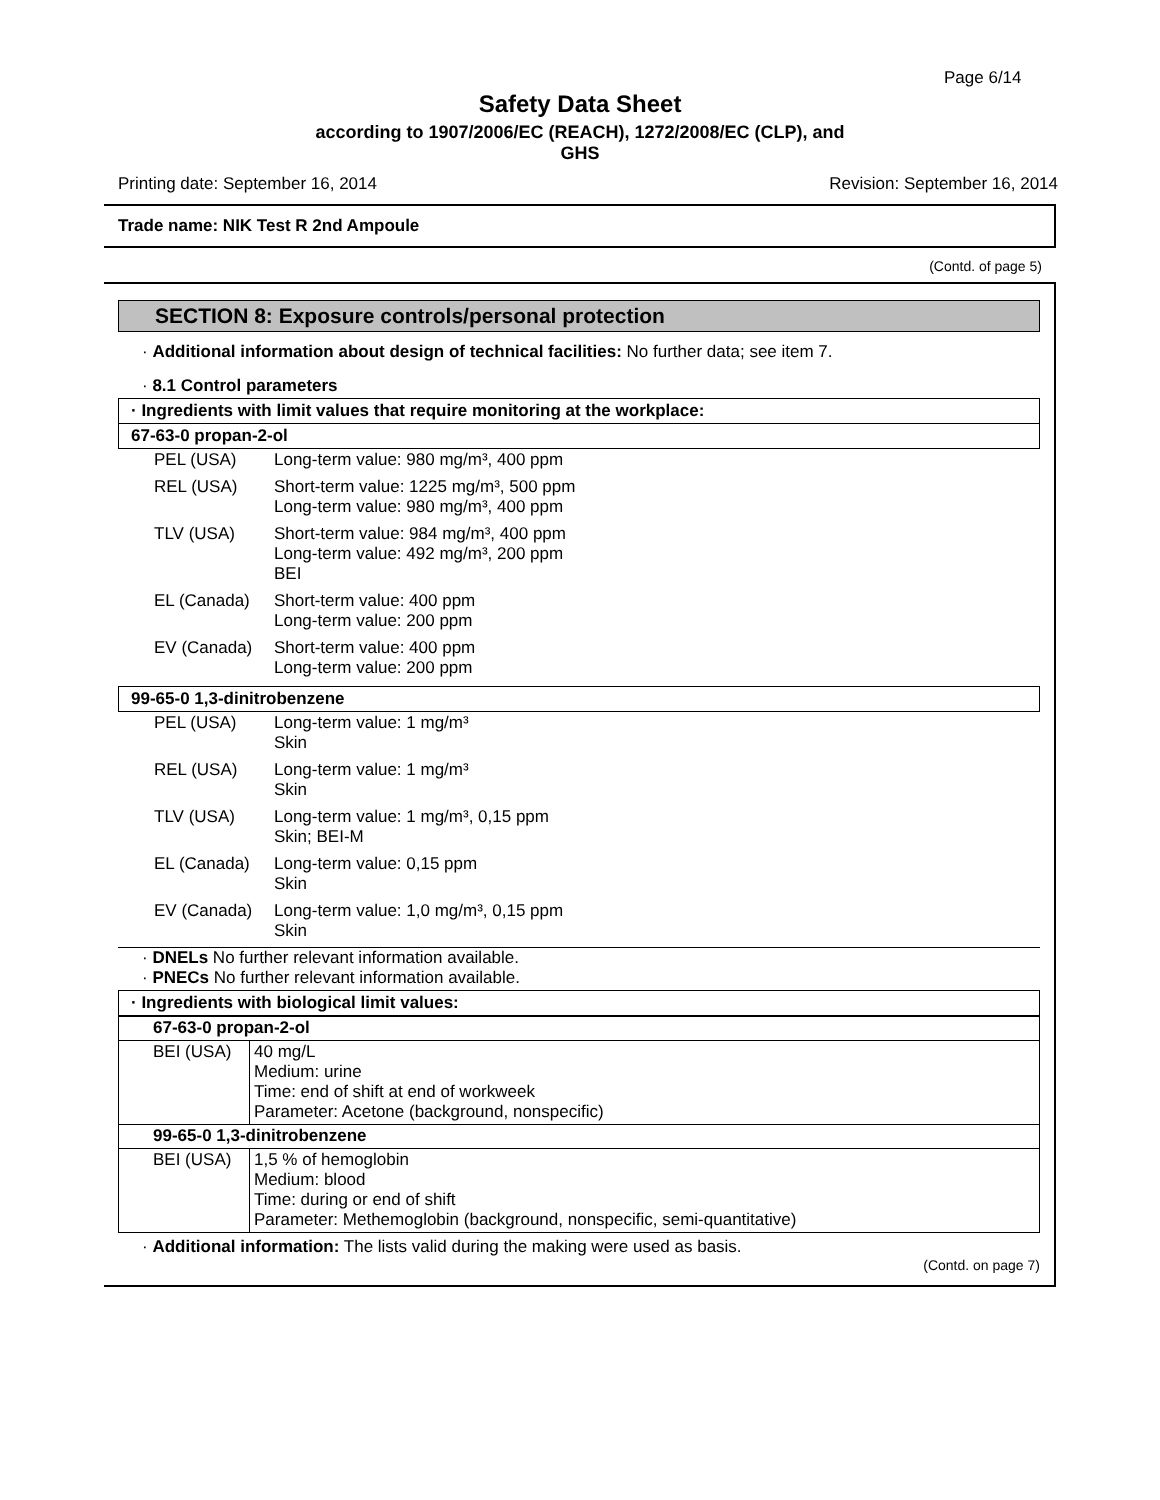Page 6/14
Safety Data Sheet
according to 1907/2006/EC (REACH), 1272/2008/EC (CLP), and
GHS
Printing date: September 16, 2014 Revision: September 16, 2014
Trade name: NIK Test R 2nd Ampoule
(Contd. of page 5)
SECTION 8: Exposure controls/personal protection
· Additional information about design of technical facilities: No further data; see item 7.
· 8.1 Control parameters
· Ingredients with limit values that require monitoring at the workplace:
67-63-0 propan-2-ol
| PEL (USA) | Long-term value: 980 mg/m³, 400 ppm |
| REL (USA) | Short-term value: 1225 mg/m³, 500 ppm Long-term value: 980 mg/m³, 400 ppm |
| TLV (USA) | Short-term value: 984 mg/m³, 400 ppm Long-term value: 492 mg/m³, 200 ppm BEI |
| EL (Canada) | Short-term value: 400 ppm Long-term value: 200 ppm |
| EV (Canada) | Short-term value: 400 ppm Long-term value: 200 ppm |
99-65-0 1,3-dinitrobenzene
| PEL (USA) | Long-term value: 1 mg/m³ Skin |
| REL (USA) | Long-term value: 1 mg/m³ Skin |
| TLV (USA) | Long-term value: 1 mg/m³, 0,15 ppm Skin; BEI-M |
| EL (Canada) | Long-term value: 0,15 ppm Skin |
| EV (Canada) | Long-term value: 1,0 mg/m³, 0,15 ppm Skin |
· DNELs No further relevant information available.
· PNECs No further relevant information available.
· Ingredients with biological limit values:
| 67-63-0 propan-2-ol | |
| BEI (USA) | 40 mg/L Medium: urine Time: end of shift at end of workweek Parameter: Acetone (background, nonspecific) |
| 99-65-0 1,3-dinitrobenzene | |
| BEI (USA) | 1,5 % of hemoglobin Medium: blood Time: during or end of shift Parameter: Methemoglobin (background, nonspecific, semi-quantitative) |
· Additional information: The lists valid during the making were used as basis.
(Contd. on page 7)